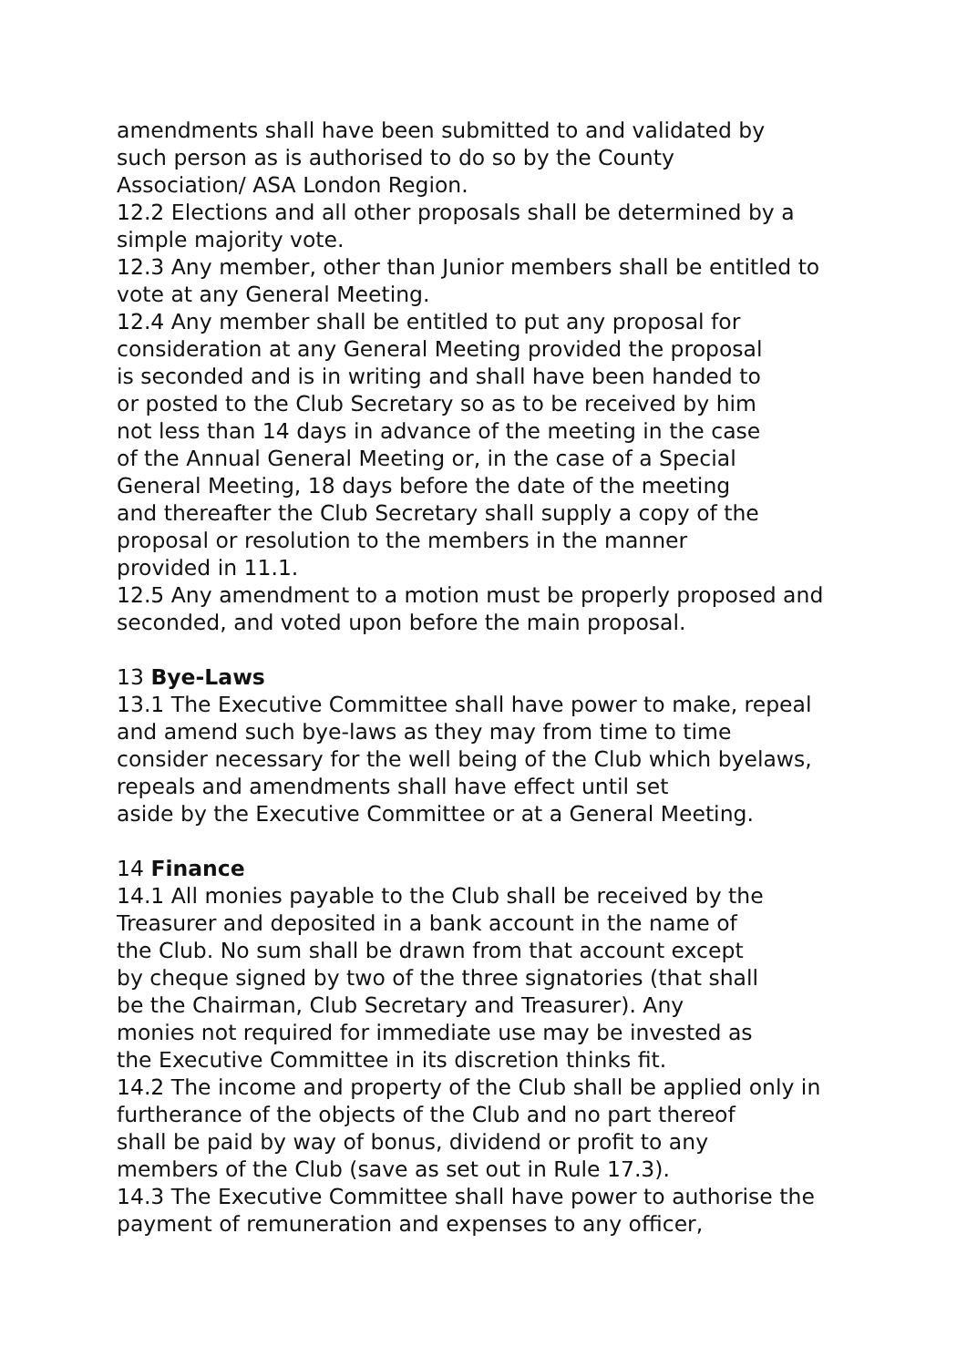amendments shall have been submitted to and validated by
such person as is authorised to do so by the County
Association/ ASA London Region.
12.2 Elections and all other proposals shall be determined by a
simple majority vote.
12.3 Any member, other than Junior members shall be entitled to
vote at any General Meeting.
12.4 Any member shall be entitled to put any proposal for
consideration at any General Meeting provided the proposal
is seconded and is in writing and shall have been handed to
or posted to the Club Secretary so as to be received by him
not less than 14 days in advance of the meeting in the case
of the Annual General Meeting or, in the case of a Special
General Meeting, 18 days before the date of the meeting
and thereafter the Club Secretary shall supply a copy of the
proposal or resolution to the members in the manner
provided in 11.1.
12.5 Any amendment to a motion must be properly proposed and
seconded, and voted upon before the main proposal.
13 Bye-Laws
13.1 The Executive Committee shall have power to make, repeal
and amend such bye-laws as they may from time to time
consider necessary for the well being of the Club which byelaws,
repeals and amendments shall have effect until set
aside by the Executive Committee or at a General Meeting.
14 Finance
14.1 All monies payable to the Club shall be received by the
Treasurer and deposited in a bank account in the name of
the Club. No sum shall be drawn from that account except
by cheque signed by two of the three signatories (that shall
be the Chairman, Club Secretary and Treasurer). Any
monies not required for immediate use may be invested as
the Executive Committee in its discretion thinks fit.
14.2 The income and property of the Club shall be applied only in
furtherance of the objects of the Club and no part thereof
shall be paid by way of bonus, dividend or profit to any
members of the Club (save as set out in Rule 17.3).
14.3 The Executive Committee shall have power to authorise the
payment of remuneration and expenses to any officer,